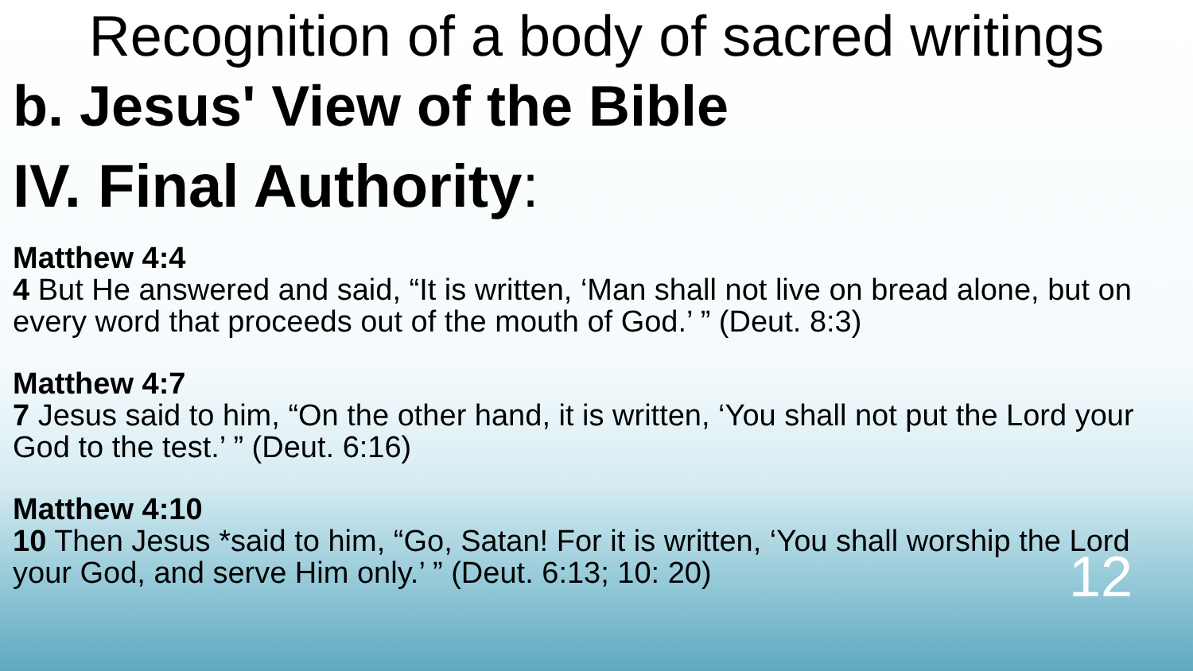Recognition of a body of sacred writings
b. Jesus' View of the Bible
IV. Final Authority:
Matthew 4:4
4 But He answered and said, “It is written, ‘Man shall not live on bread alone, but on every word that proceeds out of the mouth of God.’ ” (Deut. 8:3)
Matthew 4:7
7 Jesus said to him, “On the other hand, it is written, ‘You shall not put the Lord your God to the test.’ ” (Deut. 6:16)
Matthew 4:10
10 Then Jesus *said to him, “Go, Satan! For it is written, ‘You shall worship the Lord your God, and serve Him only.’ ” (Deut. 6:13; 10: 20)
12